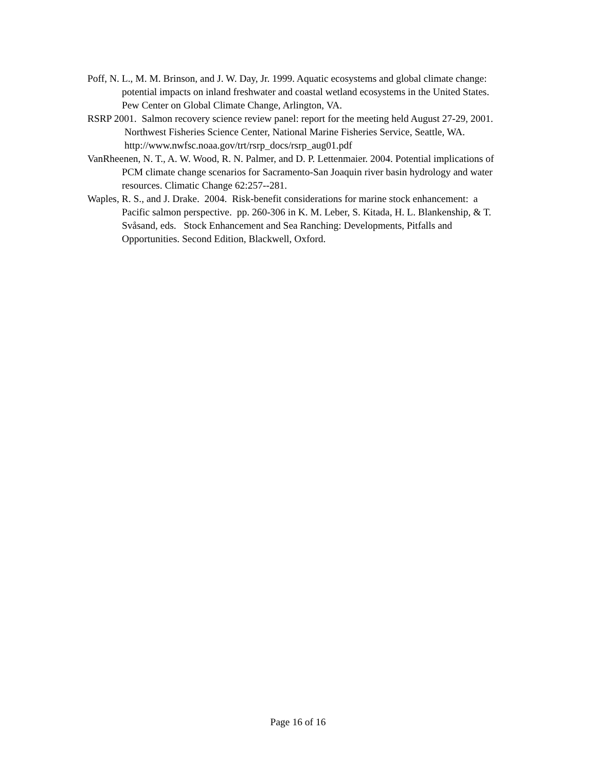Poff, N. L., M. M. Brinson, and J. W. Day, Jr. 1999. Aquatic ecosystems and global climate change: potential impacts on inland freshwater and coastal wetland ecosystems in the United States. Pew Center on Global Climate Change, Arlington, VA.
RSRP 2001. Salmon recovery science review panel: report for the meeting held August 27-29, 2001. Northwest Fisheries Science Center, National Marine Fisheries Service, Seattle, WA. http://www.nwfsc.noaa.gov/trt/rsrp_docs/rsrp_aug01.pdf
VanRheenen, N. T., A. W. Wood, R. N. Palmer, and D. P. Lettenmaier. 2004. Potential implications of PCM climate change scenarios for Sacramento-San Joaquin river basin hydrology and water resources. Climatic Change 62:257--281.
Waples, R. S., and J. Drake. 2004. Risk-benefit considerations for marine stock enhancement: a Pacific salmon perspective. pp. 260-306 in K. M. Leber, S. Kitada, H. L. Blankenship, & T. Svåsand, eds. Stock Enhancement and Sea Ranching: Developments, Pitfalls and Opportunities. Second Edition, Blackwell, Oxford.
Page 16 of 16